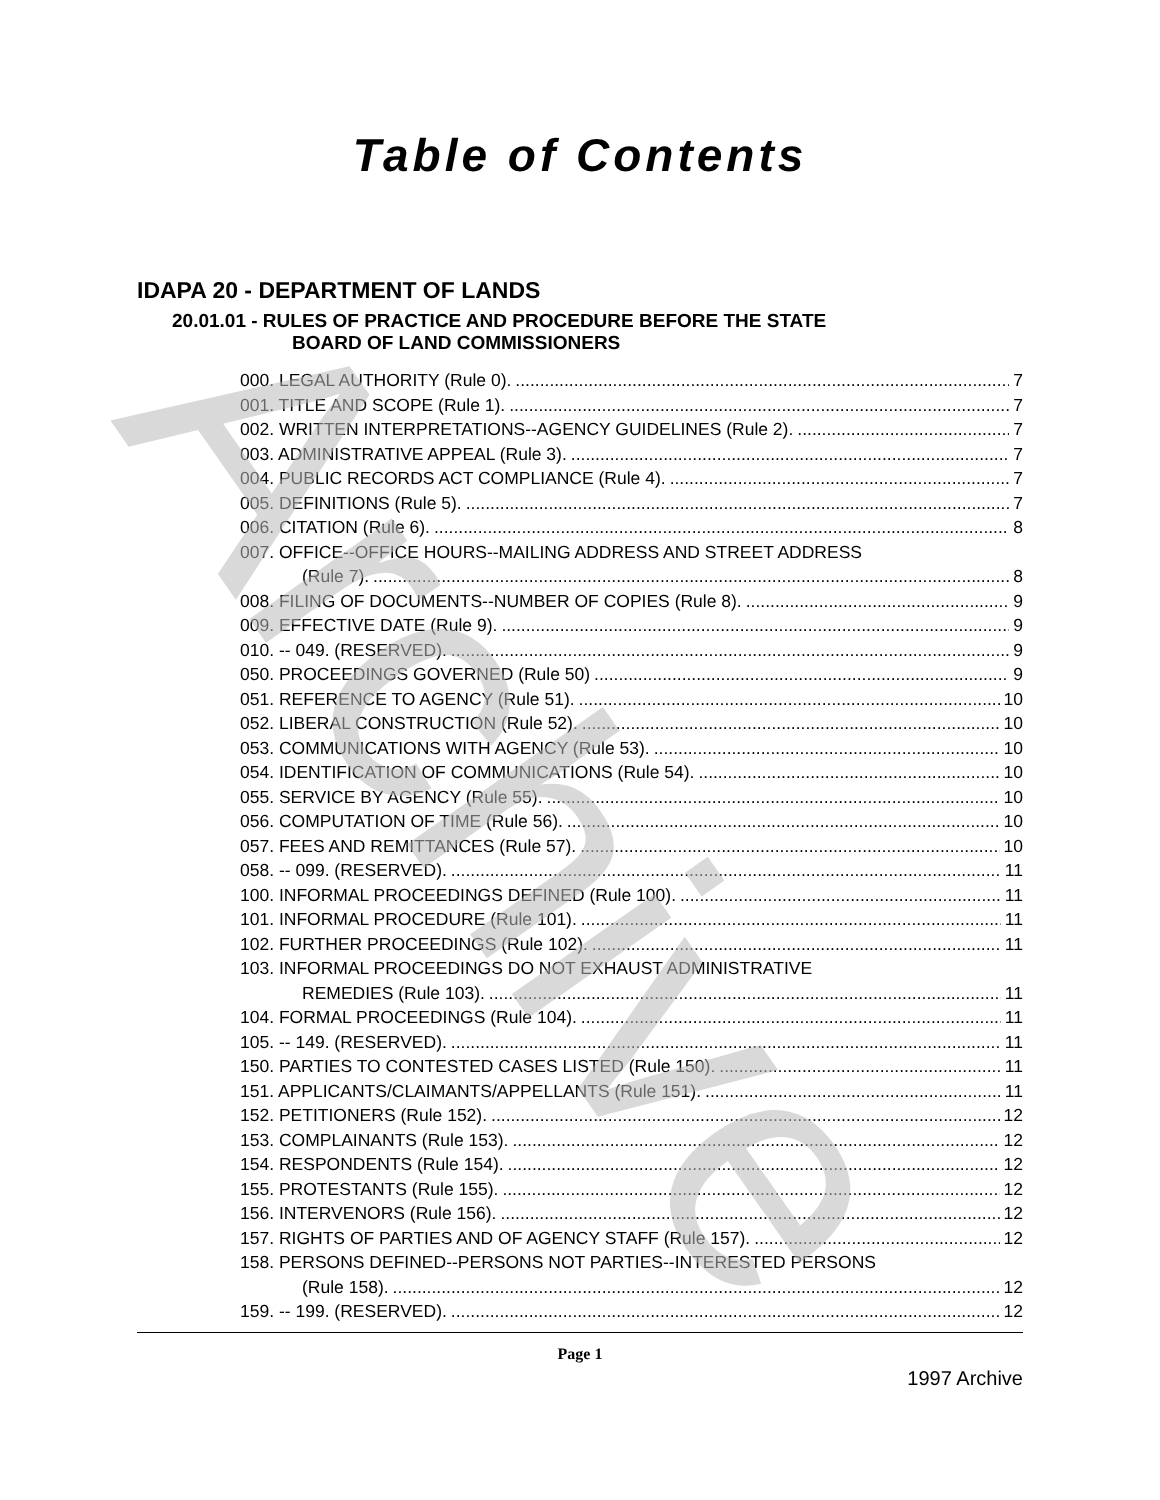Archive
Table of Contents
IDAPA 20 - DEPARTMENT OF LANDS
20.01.01 - RULES OF PRACTICE AND PROCEDURE BEFORE THE STATE
BOARD OF LAND COMMISSIONERS
000. LEGAL AUTHORITY (Rule 0). 7
001. TITLE AND SCOPE (Rule 1). 7
002. WRITTEN INTERPRETATIONS--AGENCY GUIDELINES (Rule 2). 7
003. ADMINISTRATIVE APPEAL (Rule 3). 7
004. PUBLIC RECORDS ACT COMPLIANCE (Rule 4). 7
005. DEFINITIONS (Rule 5). 7
006. CITATION (Rule 6). 8
007. OFFICE--OFFICE HOURS--MAILING ADDRESS AND STREET ADDRESS
(Rule 7). 8
008. FILING OF DOCUMENTS--NUMBER OF COPIES (Rule 8). 9
009. EFFECTIVE DATE (Rule 9). 9
010. -- 049. (RESERVED). 9
050. PROCEEDINGS GOVERNED (Rule 50) 9
051. REFERENCE TO AGENCY (Rule 51). 10
052. LIBERAL CONSTRUCTION (Rule 52). 10
053. COMMUNICATIONS WITH AGENCY (Rule 53). 10
054. IDENTIFICATION OF COMMUNICATIONS (Rule 54). 10
055. SERVICE BY AGENCY (Rule 55). 10
056. COMPUTATION OF TIME (Rule 56). 10
057. FEES AND REMITTANCES (Rule 57). 10
058. -- 099. (RESERVED). 11
100. INFORMAL PROCEEDINGS DEFINED (Rule 100). 11
101. INFORMAL PROCEDURE (Rule 101). 11
102. FURTHER PROCEEDINGS (Rule 102). 11
103. INFORMAL PROCEEDINGS DO NOT EXHAUST ADMINISTRATIVE
REMEDIES (Rule 103). 11
104. FORMAL PROCEEDINGS (Rule 104). 11
105. -- 149. (RESERVED). 11
150. PARTIES TO CONTESTED CASES LISTED (Rule 150). 11
151. APPLICANTS/CLAIMANTS/APPELLANTS (Rule 151). 11
152. PETITIONERS (Rule 152). 12
153. COMPLAINANTS (Rule 153). 12
154. RESPONDENTS (Rule 154). 12
155. PROTESTANTS (Rule 155). 12
156. INTERVENORS (Rule 156). 12
157. RIGHTS OF PARTIES AND OF AGENCY STAFF (Rule 157). 12
158. PERSONS DEFINED--PERSONS NOT PARTIES--INTERESTED PERSONS
(Rule 158). 12
159. -- 199. (RESERVED). 12
Page 1
1997 Archive